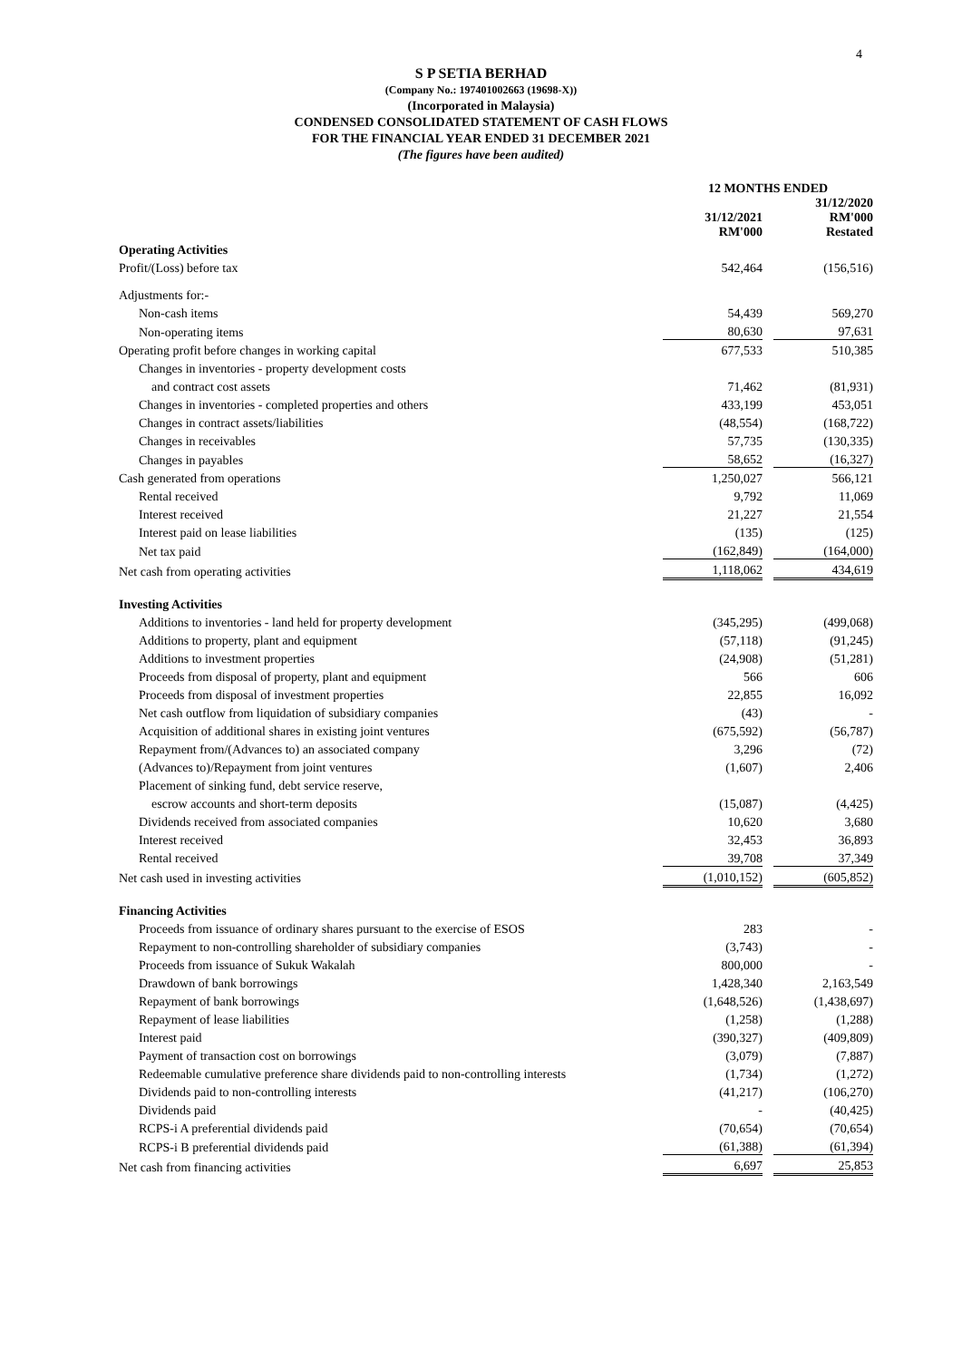4
S P SETIA BERHAD
(Company No.: 197401002663 (19698-X))
(Incorporated in Malaysia)
CONDENSED CONSOLIDATED STATEMENT OF CASH FLOWS
FOR THE FINANCIAL YEAR ENDED 31 DECEMBER 2021
(The figures have been audited)
| | 12 MONTHS ENDED | | |
| | 31/12/2021 RM'000 | | 31/12/2020 RM'000 Restated |
| Operating Activities | | | |
| Profit/(Loss) before tax | 542,464 | | (156,516) |
| Adjustments for:- | | | |
| Non-cash items | 54,439 | | 569,270 |
| Non-operating items | 80,630 | | 97,631 |
| Operating profit before changes in working capital | 677,533 | | 510,385 |
| Changes in inventories - property development costs | | | |
| and contract cost assets | 71,462 | | (81,931) |
| Changes in inventories - completed properties and others | 433,199 | | 453,051 |
| Changes in contract assets/liabilities | (48,554) | | (168,722) |
| Changes in receivables | 57,735 | | (130,335) |
| Changes in payables | 58,652 | | (16,327) |
| Cash generated from operations | 1,250,027 | | 566,121 |
| Rental received | 9,792 | | 11,069 |
| Interest received | 21,227 | | 21,554 |
| Interest paid on lease liabilities | (135) | | (125) |
| Net tax paid | (162,849) | | (164,000) |
| Net cash from operating activities | 1,118,062 | | 434,619 |
| Investing Activities | | | |
| Additions to inventories - land held for property development | (345,295) | | (499,068) |
| Additions to property, plant and equipment | (57,118) | | (91,245) |
| Additions to investment properties | (24,908) | | (51,281) |
| Proceeds from disposal of property, plant and equipment | 566 | | 606 |
| Proceeds from disposal of investment properties | 22,855 | | 16,092 |
| Net cash outflow from liquidation of subsidiary companies | (43) | | - |
| Acquisition of additional shares in existing joint ventures | (675,592) | | (56,787) |
| Repayment from/(Advances to) an associated company | 3,296 | | (72) |
| (Advances to)/Repayment from joint ventures | (1,607) | | 2,406 |
| Placement of sinking fund, debt service reserve, | | | |
| escrow accounts and short-term deposits | (15,087) | | (4,425) |
| Dividends received from associated companies | 10,620 | | 3,680 |
| Interest received | 32,453 | | 36,893 |
| Rental received | 39,708 | | 37,349 |
| Net cash used in investing activities | (1,010,152) | | (605,852) |
| Financing Activities | | | |
| Proceeds from issuance of ordinary shares pursuant to the exercise of ESOS | 283 | | - |
| Repayment to non-controlling shareholder of subsidiary companies | (3,743) | | - |
| Proceeds from issuance of Sukuk Wakalah | 800,000 | | - |
| Drawdown of bank borrowings | 1,428,340 | | 2,163,549 |
| Repayment of bank borrowings | (1,648,526) | | (1,438,697) |
| Repayment of lease liabilities | (1,258) | | (1,288) |
| Interest paid | (390,327) | | (409,809) |
| Payment of transaction cost on borrowings | (3,079) | | (7,887) |
| Redeemable cumulative preference share dividends paid to non-controlling interests | (1,734) | | (1,272) |
| Dividends paid to non-controlling interests | (41,217) | | (106,270) |
| Dividends paid | - | | (40,425) |
| RCPS-i A preferential dividends paid | (70,654) | | (70,654) |
| RCPS-i B preferential dividends paid | (61,388) | | (61,394) |
| Net cash from financing activities | 6,697 | | 25,853 |